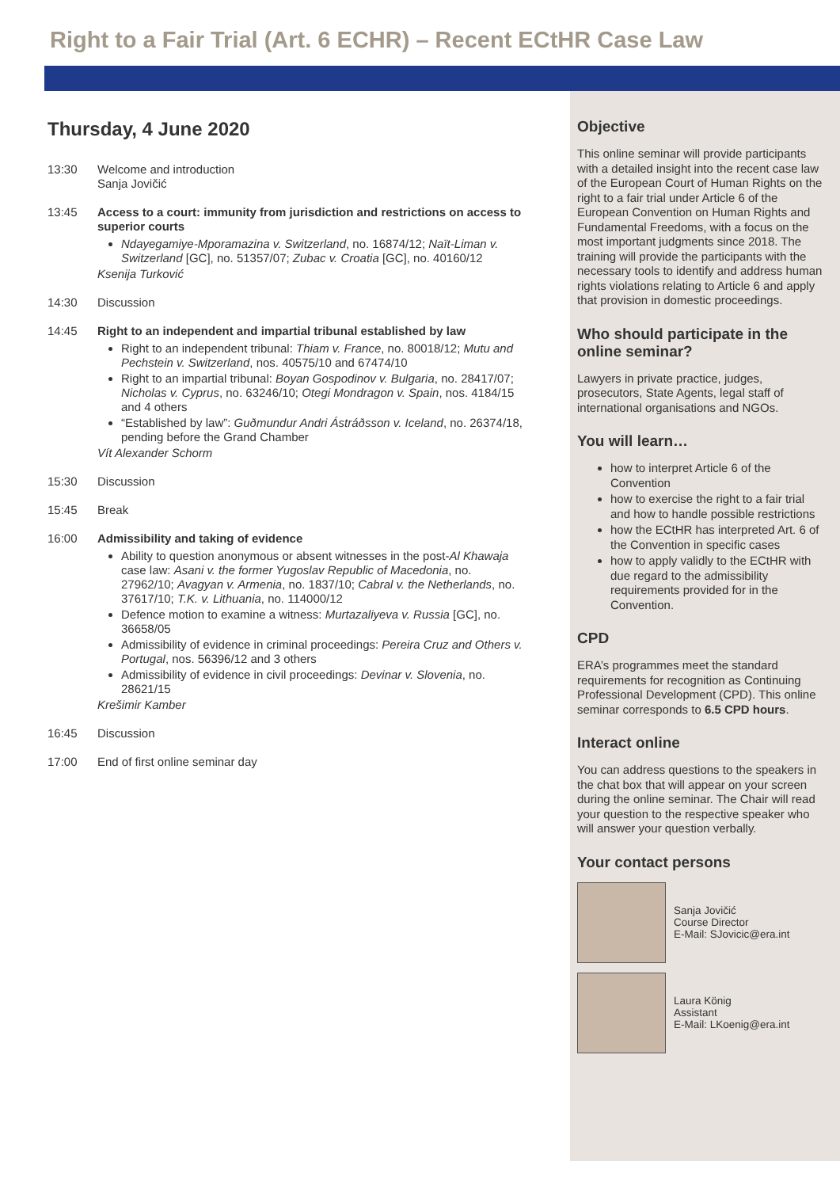Right to a Fair Trial (Art. 6 ECHR) – Recent ECtHR Case Law
Thursday, 4 June 2020
13:30 Welcome and introduction
Sanja Jovičić
13:45 Access to a court: immunity from jurisdiction and restrictions on access to superior courts
Ndayegamiye-Mporamazina v. Switzerland, no. 16874/12; Naït-Liman v. Switzerland [GC], no. 51357/07; Zubac v. Croatia [GC], no. 40160/12
Ksenija Turković
14:30 Discussion
14:45 Right to an independent and impartial tribunal established by law
Right to an independent tribunal: Thiam v. France, no. 80018/12; Mutu and Pechstein v. Switzerland, nos. 40575/10 and 67474/10
Right to an impartial tribunal: Boyan Gospodinov v. Bulgaria, no. 28417/07; Nicholas v. Cyprus, no. 63246/10; Otegi Mondragon v. Spain, nos. 4184/15 and 4 others
“Established by law”: Guðmundur Andri Ástráðsson v. Iceland, no. 26374/18, pending before the Grand Chamber
Vít Alexander Schorm
15:30 Discussion
15:45 Break
16:00 Admissibility and taking of evidence
Ability to question anonymous or absent witnesses in the post-Al Khawaja case law: Asani v. the former Yugoslav Republic of Macedonia, no. 27962/10; Avagyan v. Armenia, no. 1837/10; Cabral v. the Netherlands, no. 37617/10; T.K. v. Lithuania, no. 114000/12
Defence motion to examine a witness: Murtazaliyeva v. Russia [GC], no. 36658/05
Admissibility of evidence in criminal proceedings: Pereira Cruz and Others v. Portugal, nos. 56396/12 and 3 others
Admissibility of evidence in civil proceedings: Devinar v. Slovenia, no. 28621/15
Krešimir Kamber
16:45 Discussion
17:00 End of first online seminar day
Objective
This online seminar will provide participants with a detailed insight into the recent case law of the European Court of Human Rights on the right to a fair trial under Article 6 of the European Convention on Human Rights and Fundamental Freedoms, with a focus on the most important judgments since 2018. The training will provide the participants with the necessary tools to identify and address human rights violations relating to Article 6 and apply that provision in domestic proceedings.
Who should participate in the online seminar?
Lawyers in private practice, judges, prosecutors, State Agents, legal staff of international organisations and NGOs.
You will learn…
how to interpret Article 6 of the Convention
how to exercise the right to a fair trial and how to handle possible restrictions
how the ECtHR has interpreted Art. 6 of the Convention in specific cases
how to apply validly to the ECtHR with due regard to the admissibility requirements provided for in the Convention.
CPD
ERA’s programmes meet the standard requirements for recognition as Continuing Professional Development (CPD). This online seminar corresponds to 6.5 CPD hours.
Interact online
You can address questions to the speakers in the chat box that will appear on your screen during the online seminar. The Chair will read your question to the respective speaker who will answer your question verbally.
Your contact persons
Sanja Jovičić
Course Director
E-Mail: SJovicic@era.int
Laura König
Assistant
E-Mail: LKoenig@era.int